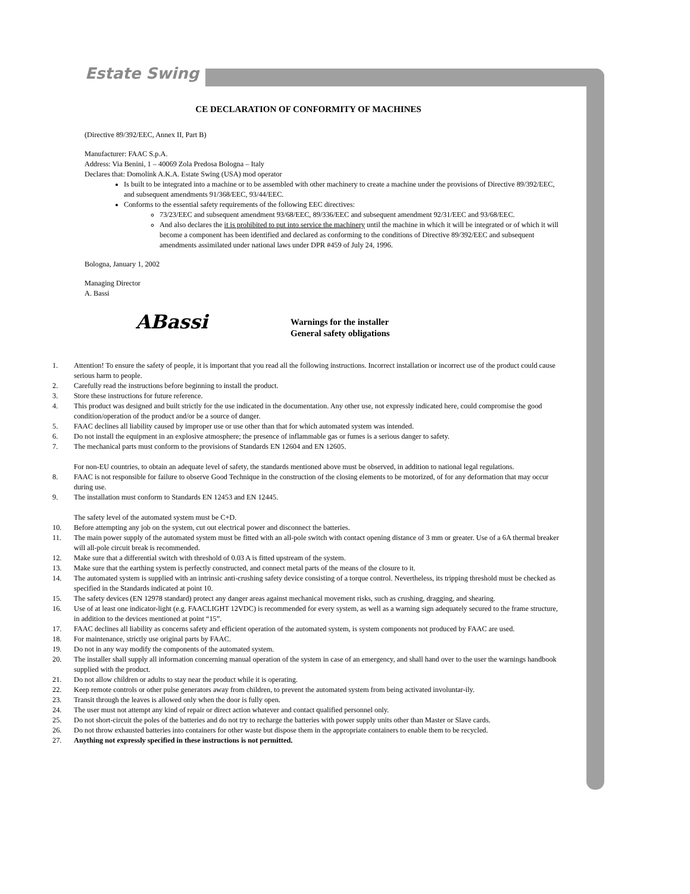Estate Swing
CE DECLARATION OF CONFORMITY OF MACHINES
(Directive 89/392/EEC, Annex II, Part B)
Manufacturer: FAAC S.p.A.
Address: Via Benini, 1 – 40069 Zola Predosa Bologna – Italy
Declares that: Domolink A.K.A. Estate Swing (USA) mod operator
Is built to be integrated into a machine or to be assembled with other machinery to create a machine under the provisions of Directive 89/392/EEC, and subsequent amendments 91/368/EEC, 93/44/EEC.
Conforms to the essential safety requirements of the following EEC directives:
73/23/EEC and subsequent amendment 93/68/EEC, 89/336/EEC and subsequent amendment 92/31/EEC and 93/68/EEC.
And also declares the it is prohibited to put into service the machinery until the machine in which it will be integrated or of which it will become a component has been identified and declared as conforming to the conditions of Directive 89/392/EEC and subsequent amendments assimilated under national laws under DPR #459 of July 24, 1996.
Bologna, January 1, 2002
Managing Director
A. Bassi
ABassi
Warnings for the installer
General safety obligations
1. Attention! To ensure the safety of people, it is important that you read all the following instructions. Incorrect installation or incorrect use of the product could cause serious harm to people.
2. Carefully read the instructions before beginning to install the product.
3. Store these instructions for future reference.
4. This product was designed and built strictly for the use indicated in the documentation. Any other use, not expressly indicated here, could compromise the good condition/operation of the product and/or be a source of danger.
5. FAAC declines all liability caused by improper use or use other than that for which automated system was intended.
6. Do not install the equipment in an explosive atmosphere; the presence of inflammable gas or fumes is a serious danger to safety.
7. The mechanical parts must conform to the provisions of Standards EN 12604 and EN 12605.
For non-EU countries, to obtain an adequate level of safety, the standards mentioned above must be observed, in addition to national legal regulations.
8. FAAC is not responsible for failure to observe Good Technique in the construction of the closing elements to be motorized, of for any deformation that may occur during use.
9. The installation must conform to Standards EN 12453 and EN 12445.
The safety level of the automated system must be C+D.
10. Before attempting any job on the system, cut out electrical power and disconnect the batteries.
11. The main power supply of the automated system must be fitted with an all-pole switch with contact opening distance of 3 mm or greater. Use of a 6A thermal breaker will all-pole circuit break is recommended.
12. Make sure that a differential switch with threshold of 0.03 A is fitted upstream of the system.
13. Make sure that the earthing system is perfectly constructed, and connect metal parts of the means of the closure to it.
14. The automated system is supplied with an intrinsic anti-crushing safety device consisting of a torque control. Nevertheless, its tripping threshold must be checked as specified in the Standards indicated at point 10.
15. The safety devices (EN 12978 standard) protect any danger areas against mechanical movement risks, such as crushing, dragging, and shearing.
16. Use of at least one indicator-light (e.g. FAACLIGHT 12VDC) is recommended for every system, as well as a warning sign adequately secured to the frame structure, in addition to the devices mentioned at point “15”.
17. FAAC declines all liability as concerns safety and efficient operation of the automated system, is system components not produced by FAAC are used.
18. For maintenance, strictly use original parts by FAAC.
19. Do not in any way modify the components of the automated system.
20. The installer shall supply all information concerning manual operation of the system in case of an emergency, and shall hand over to the user the warnings handbook supplied with the product.
21. Do not allow children or adults to stay near the product while it is operating.
22. Keep remote controls or other pulse generators away from children, to prevent the automated system from being activated involuntar-ily.
23. Transit through the leaves is allowed only when the door is fully open.
24. The user must not attempt any kind of repair or direct action whatever and contact qualified personnel only.
25. Do not short-circuit the poles of the batteries and do not try to recharge the batteries with power supply units other than Master or Slave cards.
26. Do not throw exhausted batteries into containers for other waste but dispose them in the appropriate containers to enable them to be recycled.
27. Anything not expressly specified in these instructions is not permitted.